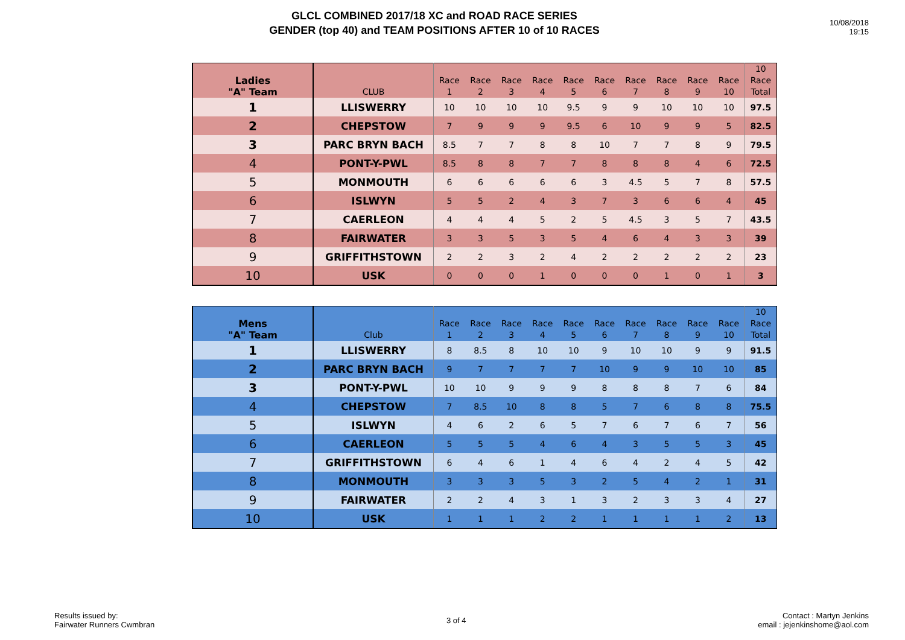GLCL COMBINED 2017/18 XC and ROAD RACE SERIES
GENDER (top 40) and TEAM POSITIONS AFTER 10 of 10 RACES
10/08/2018
19:15
| Ladies "A" Team | CLUB | Race 1 | Race 2 | Race 3 | Race 4 | Race 5 | Race 6 | Race 7 | Race 8 | Race 9 | Race 10 | 10 Race Total |
| --- | --- | --- | --- | --- | --- | --- | --- | --- | --- | --- | --- | --- |
| 1 | LLISWERRY | 10 | 10 | 10 | 10 | 9.5 | 9 | 9 | 10 | 10 | 10 | 97.5 |
| 2 | CHEPSTOW | 7 | 9 | 9 | 9 | 9.5 | 6 | 10 | 9 | 9 | 5 | 82.5 |
| 3 | PARC BRYN BACH | 8.5 | 7 | 7 | 8 | 8 | 10 | 7 | 7 | 8 | 9 | 79.5 |
| 4 | PONT-Y-PWL | 8.5 | 8 | 8 | 7 | 7 | 8 | 8 | 8 | 4 | 6 | 72.5 |
| 5 | MONMOUTH | 6 | 6 | 6 | 6 | 6 | 3 | 4.5 | 5 | 7 | 8 | 57.5 |
| 6 | ISLWYN | 5 | 5 | 2 | 4 | 3 | 7 | 3 | 6 | 6 | 4 | 45 |
| 7 | CAERLEON | 4 | 4 | 4 | 5 | 2 | 5 | 4.5 | 3 | 5 | 7 | 43.5 |
| 8 | FAIRWATER | 3 | 3 | 5 | 3 | 5 | 4 | 6 | 4 | 3 | 3 | 39 |
| 9 | GRIFFITHSTOWN | 2 | 2 | 3 | 2 | 4 | 2 | 2 | 2 | 2 | 2 | 23 |
| 10 | USK | 0 | 0 | 0 | 1 | 0 | 0 | 0 | 1 | 0 | 1 | 3 |
| Mens "A" Team | Club | Race 1 | Race 2 | Race 3 | Race 4 | Race 5 | Race 6 | Race 7 | Race 8 | Race 9 | Race 10 | 10 Race Total |
| --- | --- | --- | --- | --- | --- | --- | --- | --- | --- | --- | --- | --- |
| 1 | LLISWERRY | 8 | 8.5 | 8 | 10 | 10 | 9 | 10 | 10 | 9 | 9 | 91.5 |
| 2 | PARC BRYN BACH | 9 | 7 | 7 | 7 | 7 | 10 | 9 | 9 | 10 | 10 | 85 |
| 3 | PONT-Y-PWL | 10 | 10 | 9 | 9 | 9 | 8 | 8 | 8 | 7 | 6 | 84 |
| 4 | CHEPSTOW | 7 | 8.5 | 10 | 8 | 8 | 5 | 7 | 6 | 8 | 8 | 75.5 |
| 5 | ISLWYN | 4 | 6 | 2 | 6 | 5 | 7 | 6 | 7 | 6 | 7 | 56 |
| 6 | CAERLEON | 5 | 5 | 5 | 4 | 6 | 4 | 3 | 5 | 5 | 3 | 45 |
| 7 | GRIFFITHSTOWN | 6 | 4 | 6 | 1 | 4 | 6 | 4 | 2 | 4 | 5 | 42 |
| 8 | MONMOUTH | 3 | 3 | 3 | 5 | 3 | 2 | 5 | 4 | 2 | 1 | 31 |
| 9 | FAIRWATER | 2 | 2 | 4 | 3 | 1 | 3 | 2 | 3 | 3 | 4 | 27 |
| 10 | USK | 1 | 1 | 1 | 2 | 2 | 1 | 1 | 1 | 1 | 2 | 13 |
Results issued by:
Fairwater Runners Cwmbran
3 of 4
Contact : Martyn Jenkins
email : jejenkinshome@aol.com